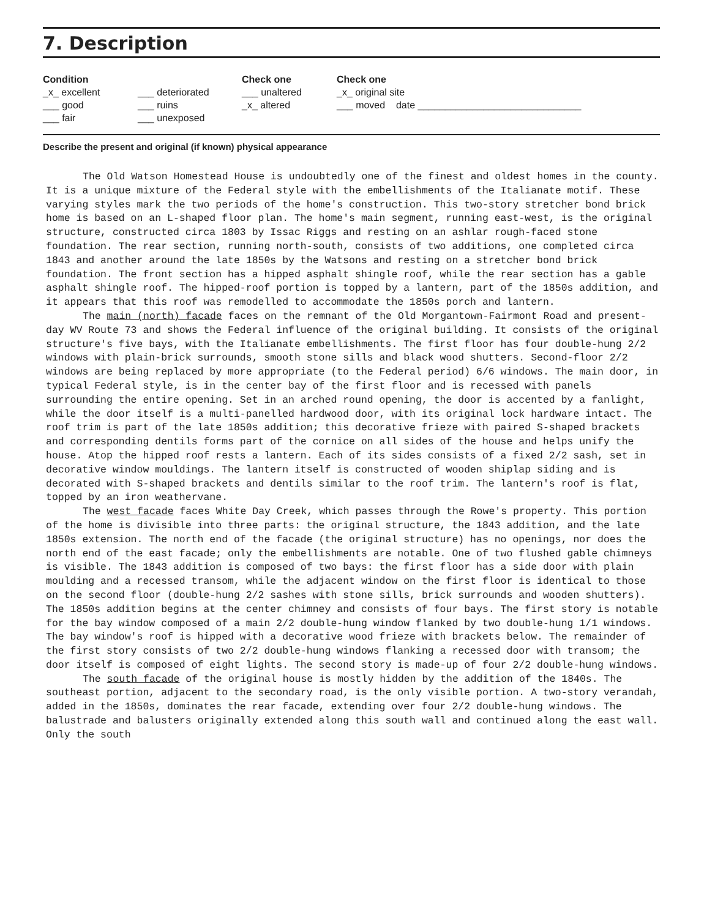7. Description
Condition
_x_ excellent
___ good
___ fair
___ deteriorated
___ ruins
___ unexposed
Check one
___ unaltered
_x_ altered
Check one
_x_ original site
___ moved date ______________________________
Describe the present and original (if known) physical appearance
The Old Watson Homestead House is undoubtedly one of the finest and oldest homes in the county. It is a unique mixture of the Federal style with the embellishments of the Italianate motif. These varying styles mark the two periods of the home's construction. This two-story stretcher bond brick home is based on an L-shaped floor plan. The home's main segment, running east-west, is the original structure, constructed circa 1803 by Issac Riggs and resting on an ashlar rough-faced stone foundation. The rear section, running north-south, consists of two additions, one completed circa 1843 and another around the late 1850s by the Watsons and resting on a stretcher bond brick foundation. The front section has a hipped asphalt shingle roof, while the rear section has a gable asphalt shingle roof. The hipped-roof portion is topped by a lantern, part of the 1850s addition, and it appears that this roof was remodelled to accommodate the 1850s porch and lantern.
The main (north) facade faces on the remnant of the Old Morgantown-Fairmont Road and present-day WV Route 73 and shows the Federal influence of the original building. It consists of the original structure's five bays, with the Italianate embellishments. The first floor has four double-hung 2/2 windows with plain-brick surrounds, smooth stone sills and black wood shutters. Second-floor 2/2 windows are being replaced by more appropriate (to the Federal period) 6/6 windows. The main door, in typical Federal style, is in the center bay of the first floor and is recessed with panels surrounding the entire opening. Set in an arched round opening, the door is accented by a fanlight, while the door itself is a multi-panelled hardwood door, with its original lock hardware intact. The roof trim is part of the late 1850s addition; this decorative frieze with paired S-shaped brackets and corresponding dentils forms part of the cornice on all sides of the house and helps unify the house. Atop the hipped roof rests a lantern. Each of its sides consists of a fixed 2/2 sash, set in decorative window mouldings. The lantern itself is constructed of wooden shiplap siding and is decorated with S-shaped brackets and dentils similar to the roof trim. The lantern's roof is flat, topped by an iron weathervane.
The west facade faces White Day Creek, which passes through the Rowe's property. This portion of the home is divisible into three parts: the original structure, the 1843 addition, and the late 1850s extension. The north end of the facade (the original structure) has no openings, nor does the north end of the east facade; only the embellishments are notable. One of two flushed gable chimneys is visible. The 1843 addition is composed of two bays: the first floor has a side door with plain moulding and a recessed transom, while the adjacent window on the first floor is identical to those on the second floor (double-hung 2/2 sashes with stone sills, brick surrounds and wooden shutters). The 1850s addition begins at the center chimney and consists of four bays. The first story is notable for the bay window composed of a main 2/2 double-hung window flanked by two double-hung 1/1 windows. The bay window's roof is hipped with a decorative wood frieze with brackets below. The remainder of the first story consists of two 2/2 double-hung windows flanking a recessed door with transom; the door itself is composed of eight lights. The second story is made-up of four 2/2 double-hung windows.
The south facade of the original house is mostly hidden by the addition of the 1840s. The southeast portion, adjacent to the secondary road, is the only visible portion. A two-story verandah, added in the 1850s, dominates the rear facade, extending over four 2/2 double-hung windows. The balustrade and balusters originally extended along this south wall and continued along the east wall. Only the south